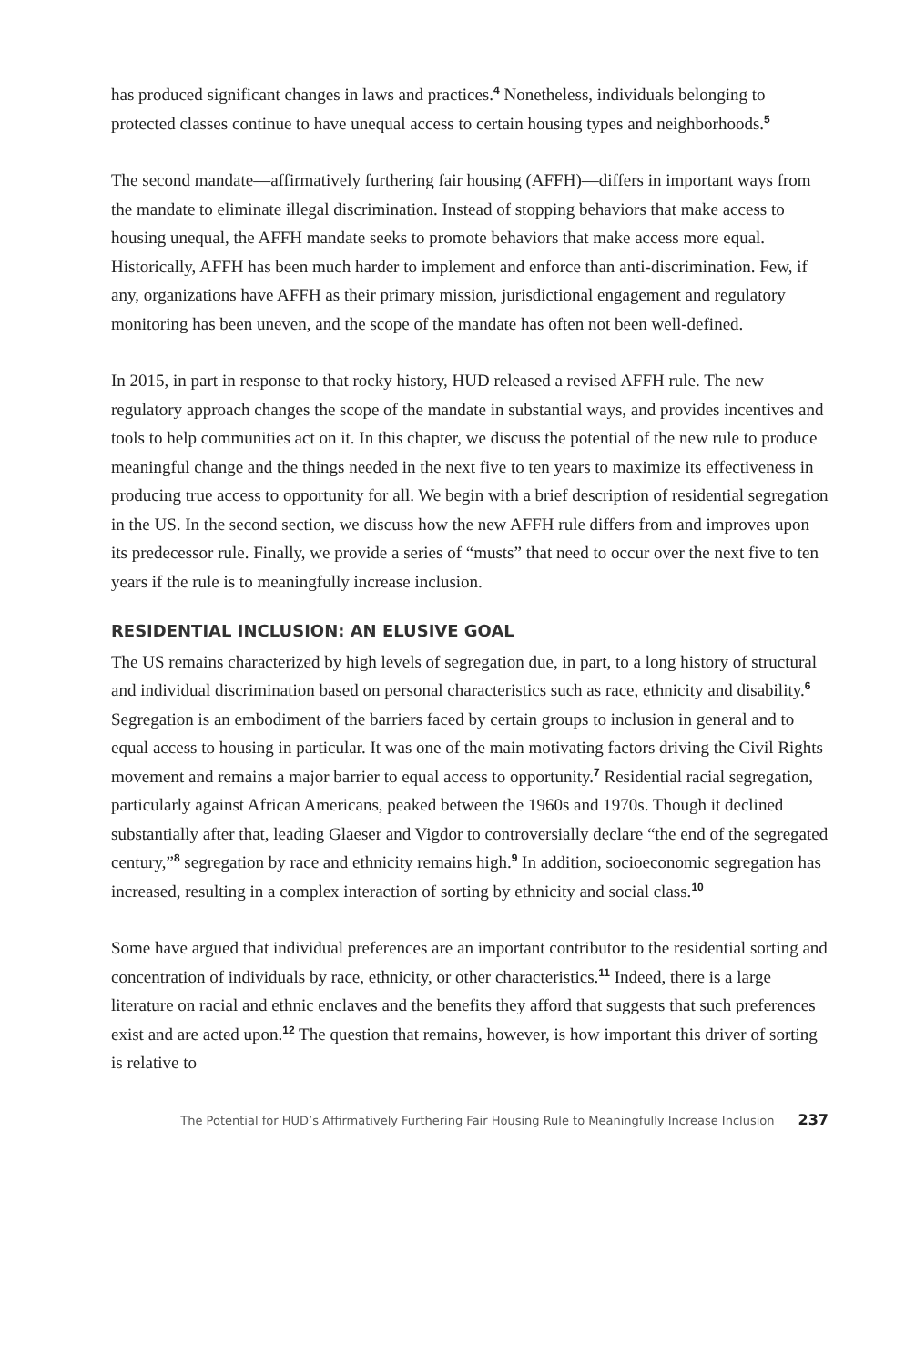has produced significant changes in laws and practices.<sup>4</sup> Nonetheless, individuals belonging to protected classes continue to have unequal access to certain housing types and neighborhoods.<sup>5</sup>
The second mandate—affirmatively furthering fair housing (AFFH)—differs in important ways from the mandate to eliminate illegal discrimination. Instead of stopping behaviors that make access to housing unequal, the AFFH mandate seeks to promote behaviors that make access more equal. Historically, AFFH has been much harder to implement and enforce than anti-discrimination. Few, if any, organizations have AFFH as their primary mission, jurisdictional engagement and regulatory monitoring has been uneven, and the scope of the mandate has often not been well-defined.
In 2015, in part in response to that rocky history, HUD released a revised AFFH rule. The new regulatory approach changes the scope of the mandate in substantial ways, and provides incentives and tools to help communities act on it. In this chapter, we discuss the potential of the new rule to produce meaningful change and the things needed in the next five to ten years to maximize its effectiveness in producing true access to opportunity for all. We begin with a brief description of residential segregation in the US. In the second section, we discuss how the new AFFH rule differs from and improves upon its predecessor rule. Finally, we provide a series of “musts” that need to occur over the next five to ten years if the rule is to meaningfully increase inclusion.
RESIDENTIAL INCLUSION: AN ELUSIVE GOAL
The US remains characterized by high levels of segregation due, in part, to a long history of structural and individual discrimination based on personal characteristics such as race, ethnicity and disability.<sup>6</sup> Segregation is an embodiment of the barriers faced by certain groups to inclusion in general and to equal access to housing in particular. It was one of the main motivating factors driving the Civil Rights movement and remains a major barrier to equal access to opportunity.<sup>7</sup> Residential racial segregation, particularly against African Americans, peaked between the 1960s and 1970s. Though it declined substantially after that, leading Glaeser and Vigdor to controversially declare “the end of the segregated century,”<sup>8</sup> segregation by race and ethnicity remains high.<sup>9</sup> In addition, socioeconomic segregation has increased, resulting in a complex interaction of sorting by ethnicity and social class.<sup>10</sup>
Some have argued that individual preferences are an important contributor to the residential sorting and concentration of individuals by race, ethnicity, or other characteristics.<sup>11</sup> Indeed, there is a large literature on racial and ethnic enclaves and the benefits they afford that suggests that such preferences exist and are acted upon.<sup>12</sup> The question that remains, however, is how important this driver of sorting is relative to
The Potential for HUD’s Affirmatively Furthering Fair Housing Rule to Meaningfully Increase Inclusion 237